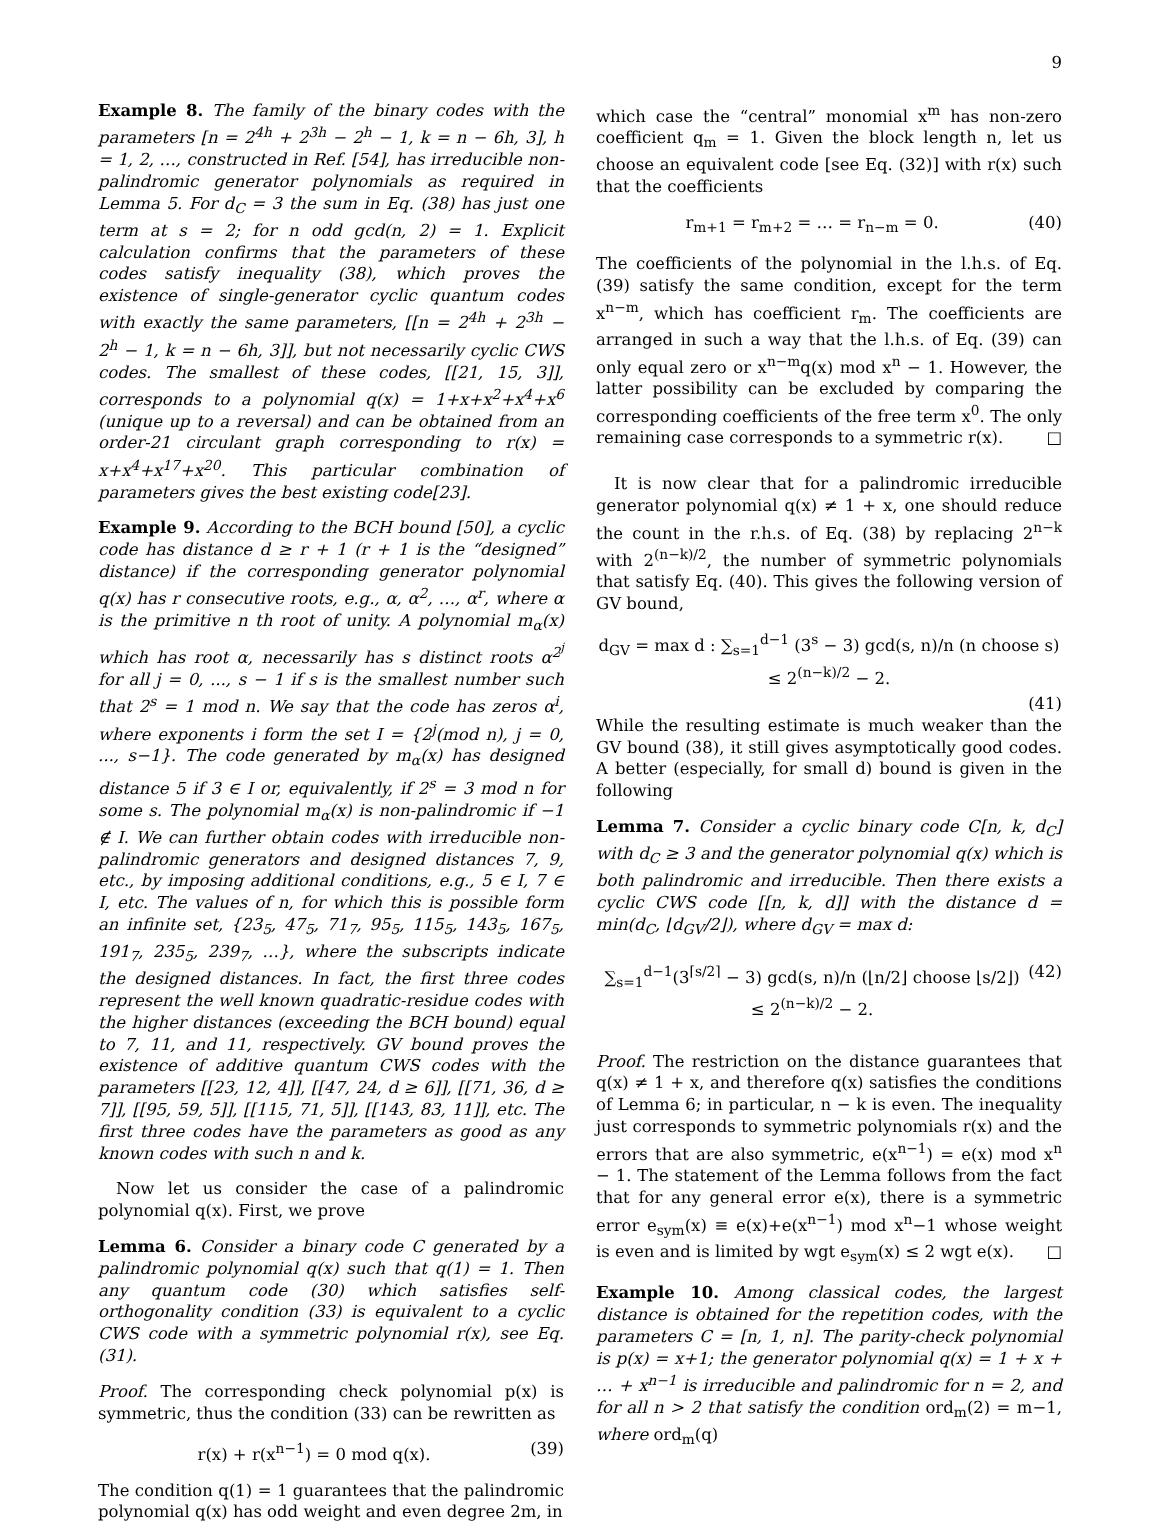9
Example 8. The family of the binary codes with the parameters [n = 2<sup>4h</sup> + 2<sup>3h</sup> − 2<sup>h</sup> − 1, k = n − 6h, 3], h = 1, 2, …, constructed in Ref. [54], has irreducible non-palindromic generator polynomials as required in Lemma 5. For d<sub>C</sub> = 3 the sum in Eq. (38) has just one term at s = 2; for n odd gcd(n, 2) = 1. Explicit calculation confirms that the parameters of these codes satisfy inequality (38), which proves the existence of single-generator cyclic quantum codes with exactly the same parameters, [[n = 2<sup>4h</sup> + 2<sup>3h</sup> − 2<sup>h</sup> − 1, k = n − 6h, 3]], but not necessarily cyclic CWS codes. The smallest of these codes, [[21, 15, 3]], corresponds to a polynomial q(x) = 1+x+x<sup>2</sup>+x<sup>4</sup>+x<sup>6</sup> (unique up to a reversal) and can be obtained from an order-21 circulant graph corresponding to r(x) = x+x<sup>4</sup>+x<sup>17</sup>+x<sup>20</sup>. This particular combination of parameters gives the best existing code[23].
Example 9. According to the BCH bound [50], a cyclic code has distance d ≥ r + 1 (r + 1 is the “designed” distance) if the corresponding generator polynomial q(x) has r consecutive roots, e.g., α, α<sup>2</sup>, …, α<sup>r</sup>, where α is the primitive n th root of unity. A polynomial m<sub>α</sub>(x) which has root α, necessarily has s distinct roots α<sup>2<sup>j</sup></sup> for all j = 0, ..., s − 1 if s is the smallest number such that 2<sup>s</sup> = 1 mod n. We say that the code has zeros α<sup>i</sup>, where exponents i form the set I = {2<sup>j</sup>(mod n), j = 0, ..., s−1}. The code generated by m<sub>α</sub>(x) has designed distance 5 if 3 ∈ I or, equivalently, if 2<sup>s</sup> = 3 mod n for some s. The polynomial m<sub>α</sub>(x) is non-palindromic if −1 ∉ I. We can further obtain codes with irreducible non-palindromic generators and designed distances 7, 9, etc., by imposing additional conditions, e.g., 5 ∈ I, 7 ∈ I, etc. The values of n, for which this is possible form an infinite set, {23<sub>5</sub>, 47<sub>5</sub>, 71<sub>7</sub>, 95<sub>5</sub>, 115<sub>5</sub>, 143<sub>5</sub>, 167<sub>5</sub>, 191<sub>7</sub>, 235<sub>5</sub>, 239<sub>7</sub>, …}, where the subscripts indicate the designed distances. In fact, the first three codes represent the well known quadratic-residue codes with the higher distances (exceeding the BCH bound) equal to 7, 11, and 11, respectively. GV bound proves the existence of additive quantum CWS codes with the parameters [[23, 12, 4]], [[47, 24, d ≥ 6]], [[71, 36, d ≥ 7]], [[95, 59, 5]], [[115, 71, 5]], [[143, 83, 11]], etc. The first three codes have the parameters as good as any known codes with such n and k.
Now let us consider the case of a palindromic polynomial q(x). First, we prove
Lemma 6. Consider a binary code C generated by a palindromic polynomial q(x) such that q(1) = 1. Then any quantum code (30) which satisfies self-orthogonality condition (33) is equivalent to a cyclic CWS code with a symmetric polynomial r(x), see Eq. (31).
Proof. The corresponding check polynomial p(x) is symmetric, thus the condition (33) can be rewritten as
r(x) + r(x<sup>n−1</sup>) = 0 mod q(x). (39)
The condition q(1) = 1 guarantees that the palindromic polynomial q(x) has odd weight and even degree 2m, in
which case the “central” monomial x<sup>m</sup> has non-zero coefficient q<sub>m</sub> = 1. Given the block length n, let us choose an equivalent code [see Eq. (32)] with r(x) such that the coefficients
r<sub>m+1</sub> = r<sub>m+2</sub> = … = r<sub>n−m</sub> = 0. (40)
The coefficients of the polynomial in the l.h.s. of Eq. (39) satisfy the same condition, except for the term x<sup>n−m</sup>, which has coefficient r<sub>m</sub>. The coefficients are arranged in such a way that the l.h.s. of Eq. (39) can only equal zero or x<sup>n−m</sup>q(x) mod x<sup>n</sup> − 1. However, the latter possibility can be excluded by comparing the corresponding coefficients of the free term x<sup>0</sup>. The only remaining case corresponds to a symmetric r(x). □
It is now clear that for a palindromic irreducible generator polynomial q(x) ≠ 1 + x, one should reduce the count in the r.h.s. of Eq. (38) by replacing 2<sup>n−k</sup> with 2<sup>(n−k)/2</sup>, the number of symmetric polynomials that satisfy Eq. (40). This gives the following version of GV bound,
d<sub>GV</sub> = max d : ∑<sub>s=1</sub><sup>d−1</sup> (3<sup>s</sup> − 3) gcd(s, n)/n (n choose s) ≤ 2<sup>(n−k)/2</sup> − 2.
(41)
While the resulting estimate is much weaker than the GV bound (38), it still gives asymptotically good codes. A better (especially, for small d) bound is given in the following
Lemma 7. Consider a cyclic binary code C[n, k, d<sub>C</sub>] with d<sub>C</sub> ≥ 3 and the generator polynomial q(x) which is both palindromic and irreducible. Then there exists a cyclic CWS code [[n, k, d]] with the distance d = min(d<sub>C</sub>, ⌊d<sub>GV</sub>/2⌋), where d<sub>GV</sub> = max d:
∑<sub>s=1</sub><sup>d−1</sup>(3<sup>⌈s/2⌉</sup> − 3) gcd(s, n)/n (⌊n/2⌋ choose ⌊s/2⌋) ≤ 2<sup>(n−k)/2</sup> − 2. (42)
Proof. The restriction on the distance guarantees that q(x) ≠ 1 + x, and therefore q(x) satisfies the conditions of Lemma 6; in particular, n − k is even. The inequality just corresponds to symmetric polynomials r(x) and the errors that are also symmetric, e(x<sup>n−1</sup>) = e(x) mod x<sup>n</sup> − 1. The statement of the Lemma follows from the fact that for any general error e(x), there is a symmetric error e<sub>sym</sub>(x) ≡ e(x)+e(x<sup>n−1</sup>) mod x<sup>n</sup>−1 whose weight is even and is limited by wgt e<sub>sym</sub>(x) ≤ 2 wgt e(x). □
Example 10. Among classical codes, the largest distance is obtained for the repetition codes, with the parameters C = [n, 1, n]. The parity-check polynomial is p(x) = x+1; the generator polynomial q(x) = 1 + x + … + x<sup>n−1</sup> is irreducible and palindromic for n = 2, and for all n > 2 that satisfy the condition ord<sub>m</sub>(2) = m−1, where ord<sub>m</sub>(q)